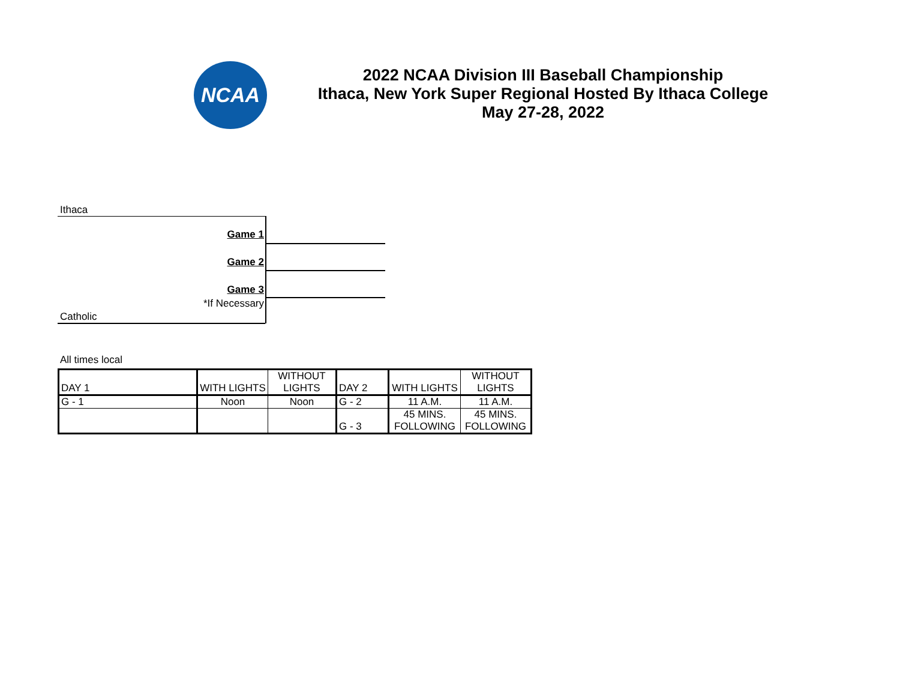NCAA
2022 NCAA Division III Baseball Championship
Ithaca, New York Super Regional Hosted By Ithaca College
May 27-28, 2022
Ithaca
Game 1
Game 2
Game 3
*If Necessary
Catholic
All times local
| DAY 1 | WITH LIGHTS | WITHOUT LIGHTS | DAY 2 | WITH LIGHTS | WITHOUT LIGHTS |
| G - 1 | Noon | Noon | G - 2 | 11 A.M. | 11 A.M. |
| | | | G - 3 | 45 MINS. FOLLOWING | 45 MINS. FOLLOWING |